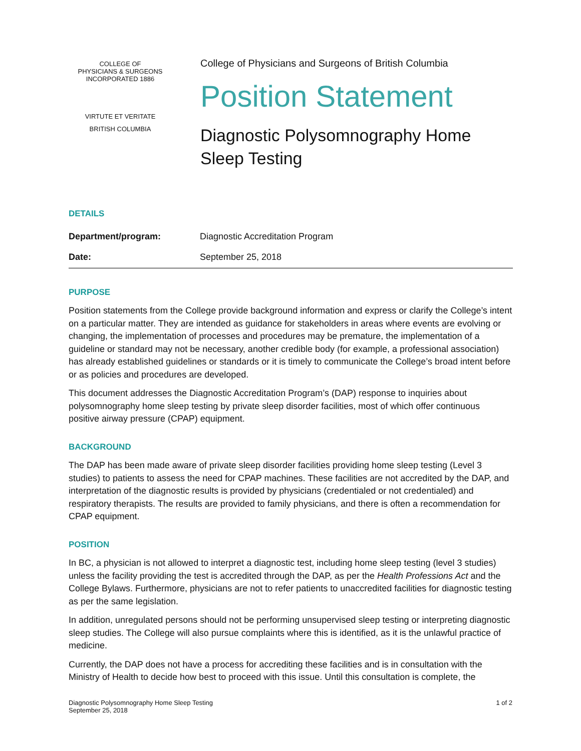COLLEGE OF
PHYSICIANS & SURGEONS
INCORPORATED 1886
VIRTUTE ET VERITATE
BRITISH COLUMBIA
College of Physicians and Surgeons of British Columbia
Position Statement
Diagnostic Polysomnography Home
Sleep Testing
DETAILS
| Department/program: | Diagnostic Accreditation Program |
| Date: | September 25, 2018 |
PURPOSE
Position statements from the College provide background information and express or clarify the College’s intent on a particular matter. They are intended as guidance for stakeholders in areas where events are evolving or changing, the implementation of processes and procedures may be premature, the implementation of a guideline or standard may not be necessary, another credible body (for example, a professional association) has already established guidelines or standards or it is timely to communicate the College’s broad intent before or as policies and procedures are developed.
This document addresses the Diagnostic Accreditation Program’s (DAP) response to inquiries about polysomnography home sleep testing by private sleep disorder facilities, most of which offer continuous positive airway pressure (CPAP) equipment.
BACKGROUND
The DAP has been made aware of private sleep disorder facilities providing home sleep testing (Level 3 studies) to patients to assess the need for CPAP machines. These facilities are not accredited by the DAP, and interpretation of the diagnostic results is provided by physicians (credentialed or not credentialed) and respiratory therapists. The results are provided to family physicians, and there is often a recommendation for CPAP equipment.
POSITION
In BC, a physician is not allowed to interpret a diagnostic test, including home sleep testing (level 3 studies) unless the facility providing the test is accredited through the DAP, as per the Health Professions Act and the College Bylaws. Furthermore, physicians are not to refer patients to unaccredited facilities for diagnostic testing as per the same legislation.
In addition, unregulated persons should not be performing unsupervised sleep testing or interpreting diagnostic sleep studies. The College will also pursue complaints where this is identified, as it is the unlawful practice of medicine.
Currently, the DAP does not have a process for accrediting these facilities and is in consultation with the Ministry of Health to decide how best to proceed with this issue. Until this consultation is complete, the
Diagnostic Polysomnography Home Sleep Testing
September 25, 2018
1 of 2